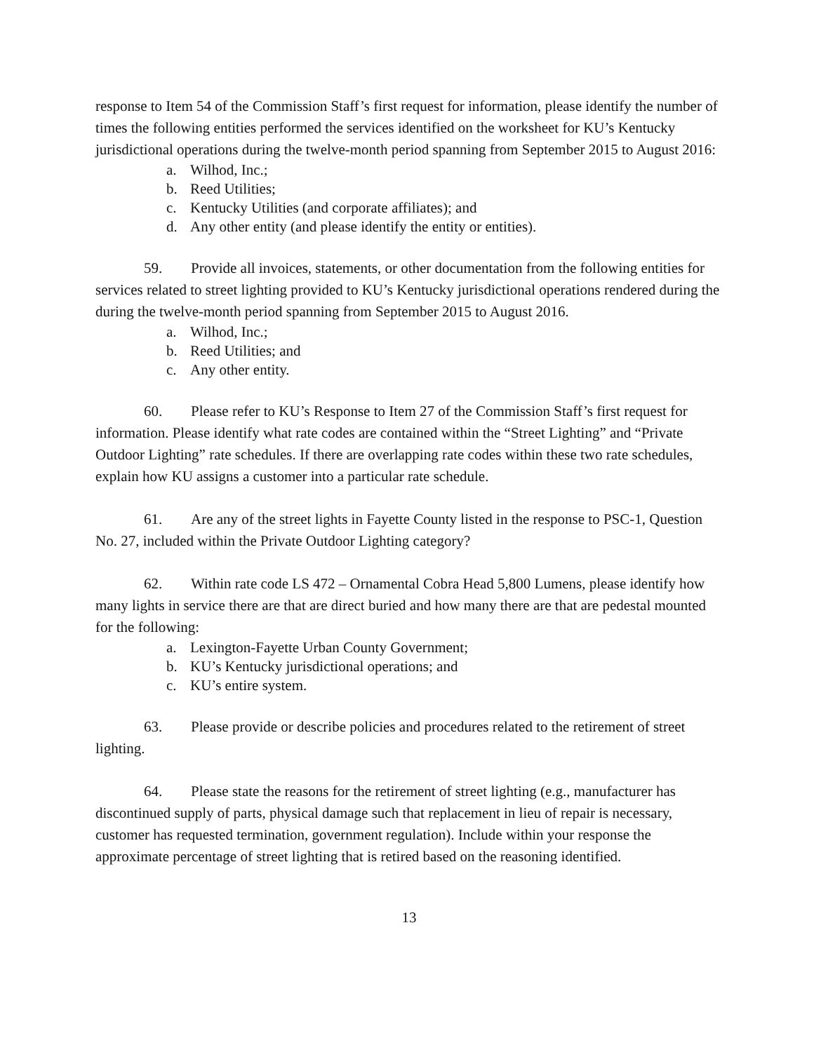response to Item 54 of the Commission Staff’s first request for information, please identify the number of times the following entities performed the services identified on the worksheet for KU’s Kentucky jurisdictional operations during the twelve-month period spanning from September 2015 to August 2016:
a. Wilhod, Inc.;
b. Reed Utilities;
c. Kentucky Utilities (and corporate affiliates); and
d. Any other entity (and please identify the entity or entities).
59. Provide all invoices, statements, or other documentation from the following entities for services related to street lighting provided to KU’s Kentucky jurisdictional operations rendered during the during the twelve-month period spanning from September 2015 to August 2016.
a. Wilhod, Inc.;
b. Reed Utilities; and
c. Any other entity.
60. Please refer to KU’s Response to Item 27 of the Commission Staff’s first request for information. Please identify what rate codes are contained within the “Street Lighting” and “Private Outdoor Lighting” rate schedules. If there are overlapping rate codes within these two rate schedules, explain how KU assigns a customer into a particular rate schedule.
61. Are any of the street lights in Fayette County listed in the response to PSC-1, Question No. 27, included within the Private Outdoor Lighting category?
62. Within rate code LS 472 – Ornamental Cobra Head 5,800 Lumens, please identify how many lights in service there are that are direct buried and how many there are that are pedestal mounted for the following:
a. Lexington-Fayette Urban County Government;
b. KU’s Kentucky jurisdictional operations; and
c. KU’s entire system.
63. Please provide or describe policies and procedures related to the retirement of street lighting.
64. Please state the reasons for the retirement of street lighting (e.g., manufacturer has discontinued supply of parts, physical damage such that replacement in lieu of repair is necessary, customer has requested termination, government regulation). Include within your response the approximate percentage of street lighting that is retired based on the reasoning identified.
13